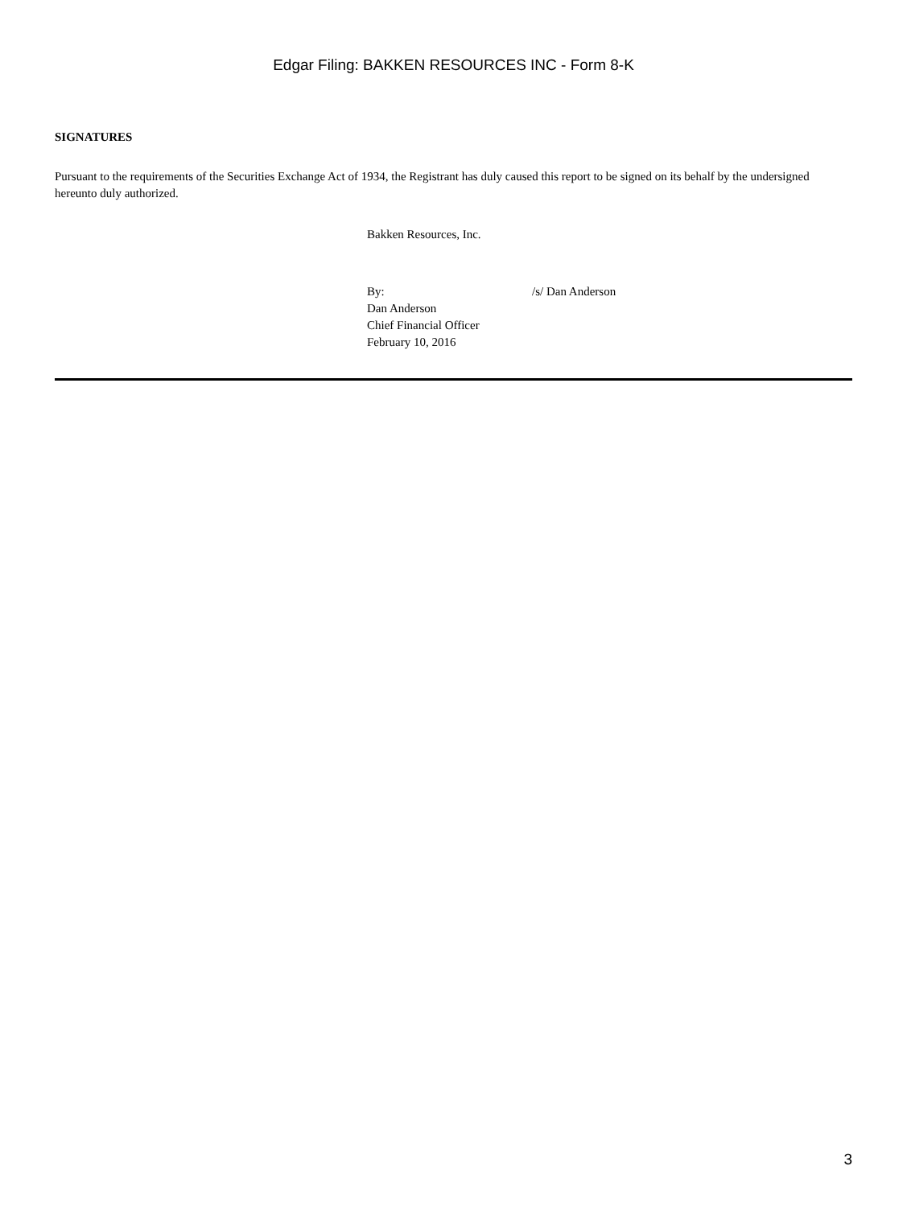Edgar Filing: BAKKEN RESOURCES INC - Form 8-K
SIGNATURES
Pursuant to the requirements of the Securities Exchange Act of 1934, the Registrant has duly caused this report to be signed on its behalf by the undersigned hereunto duly authorized.
Bakken Resources, Inc.
By: /s/ Dan Anderson
Dan Anderson
Chief Financial Officer
February 10, 2016
3